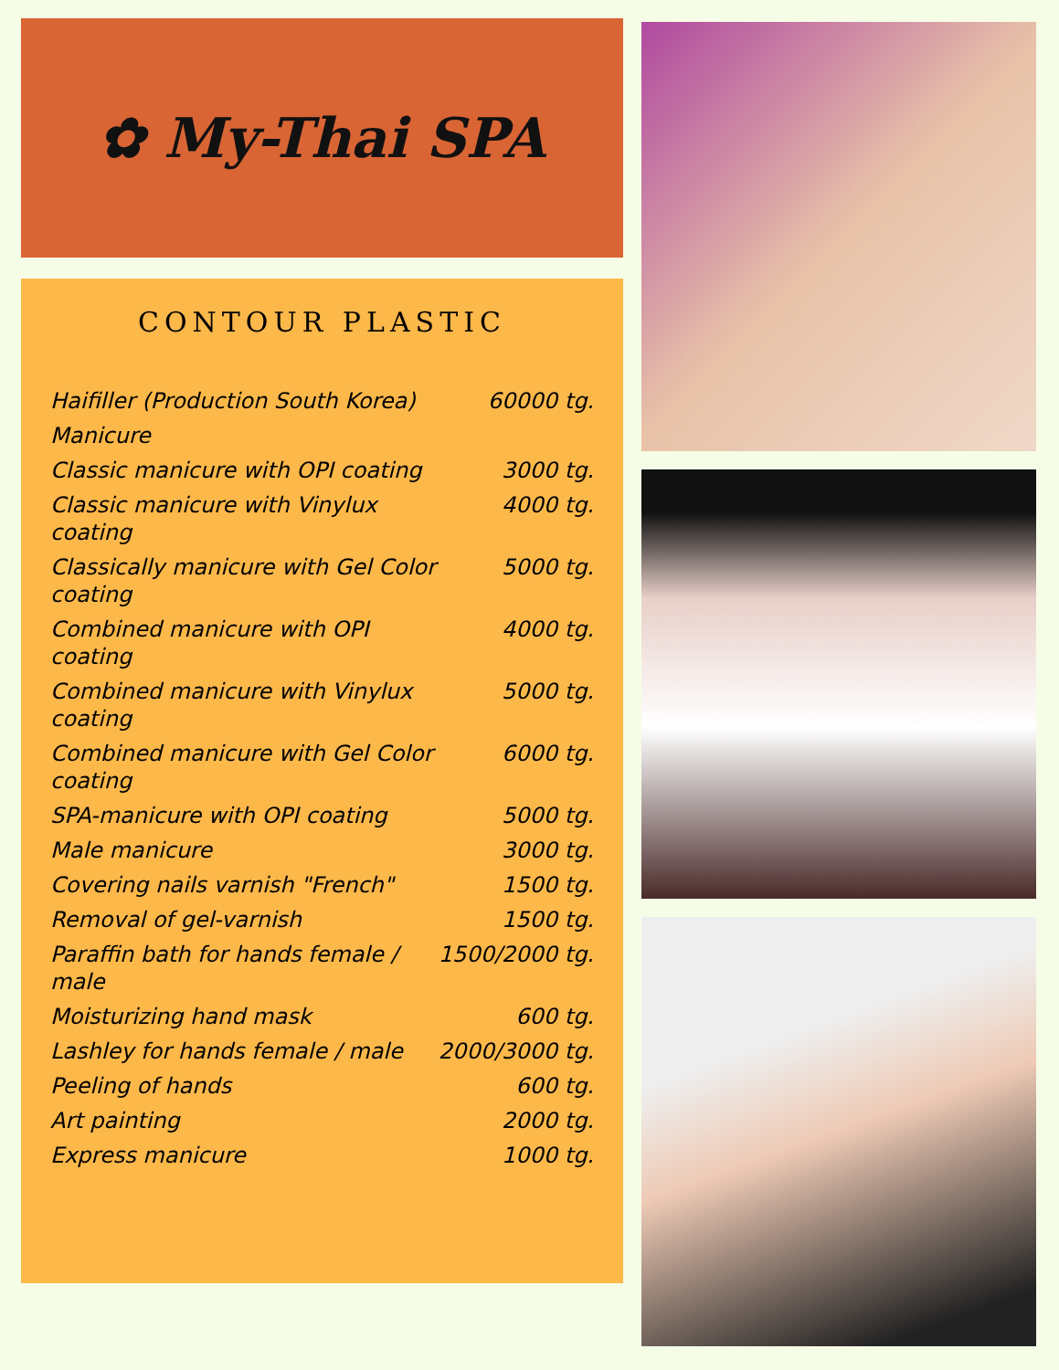✿ My-Thai SPA
CONTOUR PLASTIC
| Haifiller (Production South Korea) | 60000 tg. |
| Manicure | |
| Classic manicure with OPI coating | 3000 tg. |
| Classic manicure with Vinylux coating | 4000 tg. |
| Classically manicure with Gel Color coating | 5000 tg. |
| Combined manicure with OPI coating | 4000 tg. |
| Combined manicure with Vinylux coating | 5000 tg. |
| Combined manicure with Gel Color coating | 6000 tg. |
| SPA-manicure with OPI coating | 5000 tg. |
| Male manicure | 3000 tg. |
| Covering nails varnish "French" | 1500 tg. |
| Removal of gel-varnish | 1500 tg. |
| Paraffin bath for hands female / male | 1500/2000 tg. |
| Moisturizing hand mask | 600 tg. |
| Lashley for hands female / male | 2000/3000 tg. |
| Peeling of hands | 600 tg. |
| Art painting | 2000 tg. |
| Express manicure | 1000 tg. |